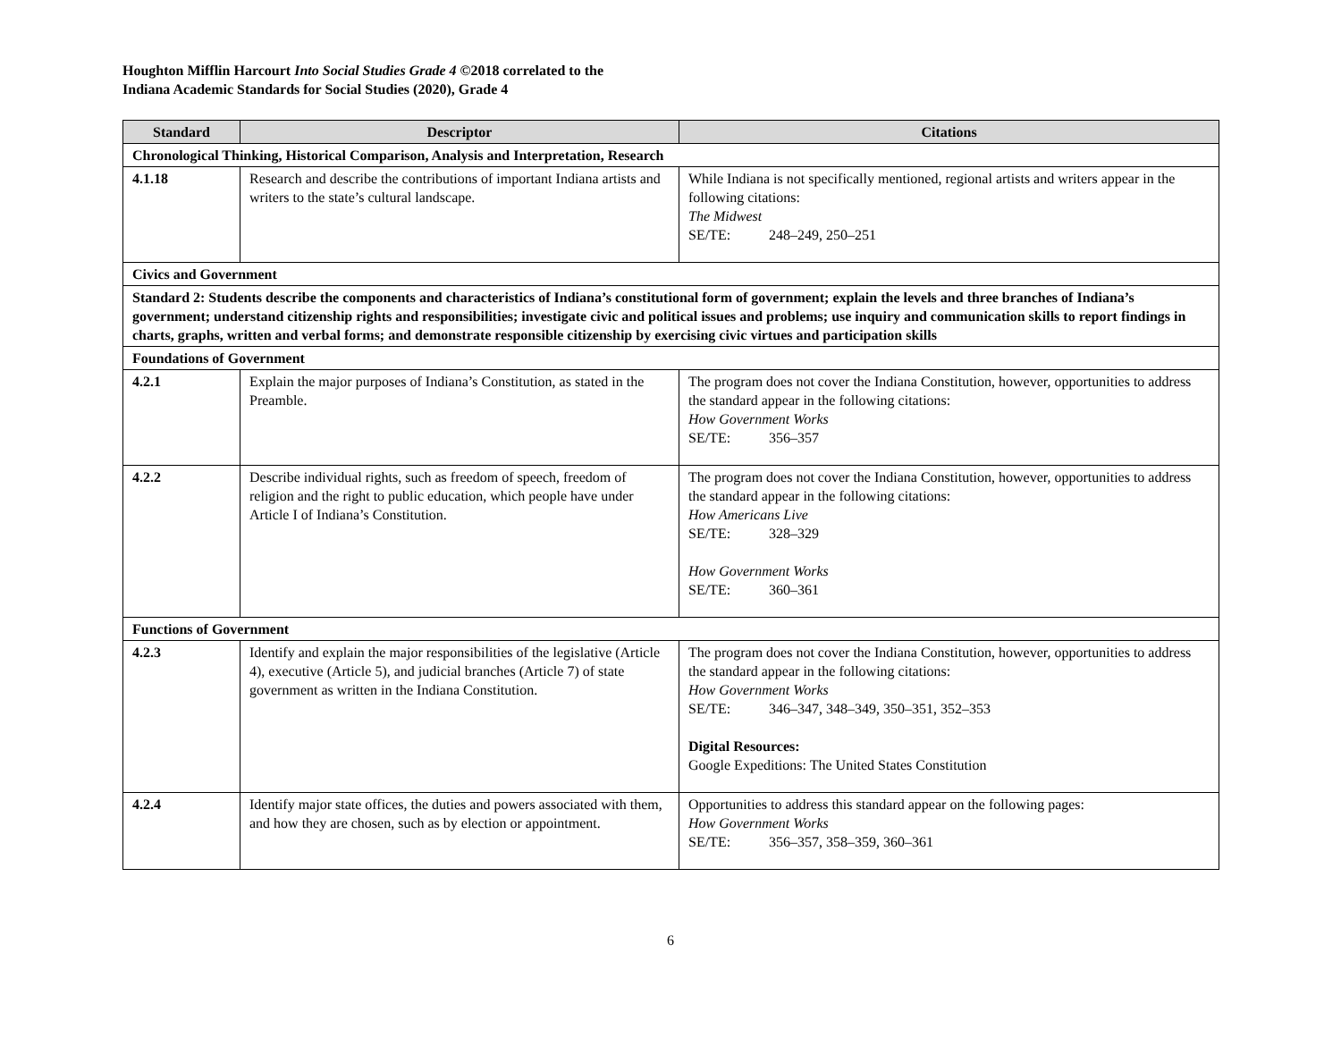Houghton Mifflin Harcourt Into Social Studies Grade 4 ©2018 correlated to the
Indiana Academic Standards for Social Studies (2020), Grade 4
| Standard | Descriptor | Citations |
| --- | --- | --- |
| Chronological Thinking, Historical Comparison, Analysis and Interpretation, Research | | |
| 4.1.18 | Research and describe the contributions of important Indiana artists and writers to the state’s cultural landscape. | While Indiana is not specifically mentioned, regional artists and writers appear in the following citations: The Midwest SE/TE: 248–249, 250–251 |
| Civics and Government | | |
| Standard 2: Students describe the components and characteristics of Indiana’s constitutional form of government; explain the levels and three branches of Indiana’s government; understand citizenship rights and responsibilities; investigate civic and political issues and problems; use inquiry and communication skills to report findings in charts, graphs, written and verbal forms; and demonstrate responsible citizenship by exercising civic virtues and participation skills | | |
| Foundations of Government | | |
| 4.2.1 | Explain the major purposes of Indiana’s Constitution, as stated in the Preamble. | The program does not cover the Indiana Constitution, however, opportunities to address the standard appear in the following citations: How Government Works SE/TE: 356–357 |
| 4.2.2 | Describe individual rights, such as freedom of speech, freedom of religion and the right to public education, which people have under Article I of Indiana’s Constitution. | The program does not cover the Indiana Constitution, however, opportunities to address the standard appear in the following citations: How Americans Live SE/TE: 328–329 How Government Works SE/TE: 360–361 |
| Functions of Government | | |
| 4.2.3 | Identify and explain the major responsibilities of the legislative (Article 4), executive (Article 5), and judicial branches (Article 7) of state government as written in the Indiana Constitution. | The program does not cover the Indiana Constitution, however, opportunities to address the standard appear in the following citations: How Government Works SE/TE: 346–347, 348–349, 350–351, 352–353 Digital Resources: Google Expeditions: The United States Constitution |
| 4.2.4 | Identify major state offices, the duties and powers associated with them, and how they are chosen, such as by election or appointment. | Opportunities to address this standard appear on the following pages: How Government Works SE/TE: 356–357, 358–359, 360–361 |
6